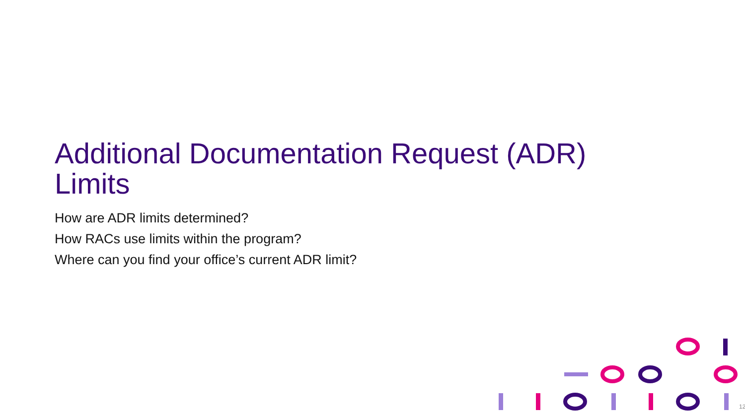Additional Documentation Request (ADR) Limits
How are ADR limits determined?
How RACs use limits within the program?
Where can you find your office’s current ADR limit?
12